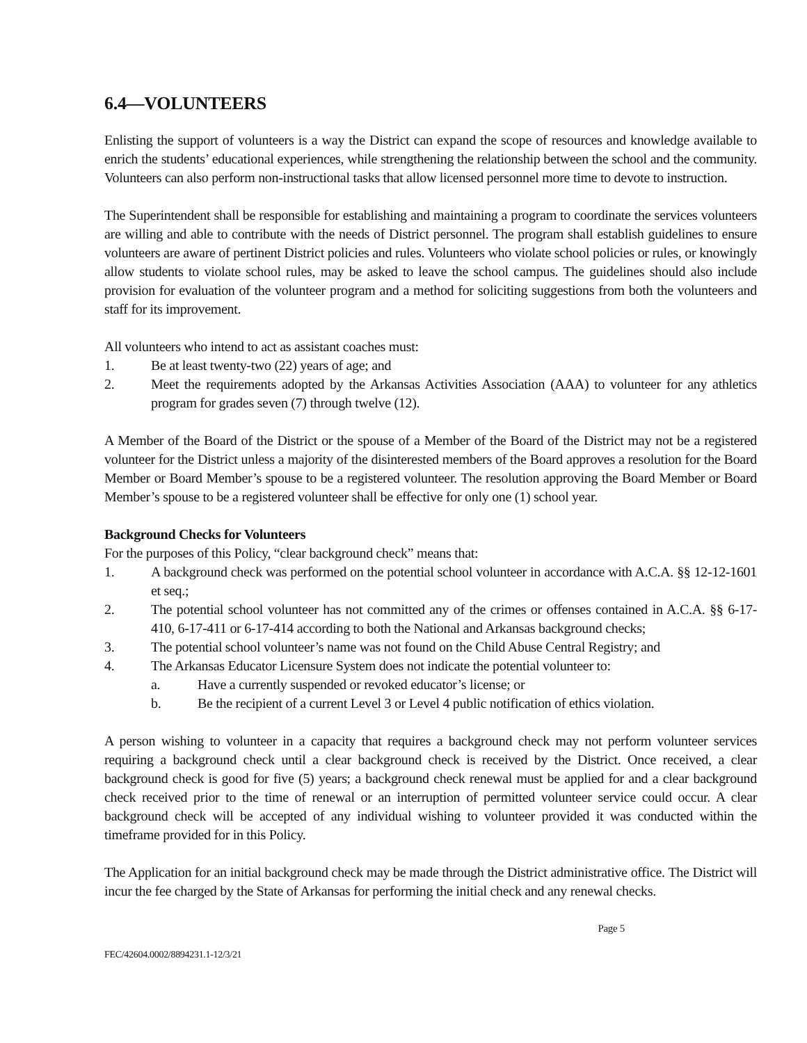6.4—VOLUNTEERS
Enlisting the support of volunteers is a way the District can expand the scope of resources and knowledge available to enrich the students’ educational experiences, while strengthening the relationship between the school and the community. Volunteers can also perform non-instructional tasks that allow licensed personnel more time to devote to instruction.
The Superintendent shall be responsible for establishing and maintaining a program to coordinate the services volunteers are willing and able to contribute with the needs of District personnel. The program shall establish guidelines to ensure volunteers are aware of pertinent District policies and rules. Volunteers who violate school policies or rules, or knowingly allow students to violate school rules, may be asked to leave the school campus. The guidelines should also include provision for evaluation of the volunteer program and a method for soliciting suggestions from both the volunteers and staff for its improvement.
All volunteers who intend to act as assistant coaches must:
1. Be at least twenty-two (22) years of age; and
2. Meet the requirements adopted by the Arkansas Activities Association (AAA) to volunteer for any athletics program for grades seven (7) through twelve (12).
A Member of the Board of the District or the spouse of a Member of the Board of the District may not be a registered volunteer for the District unless a majority of the disinterested members of the Board approves a resolution for the Board Member or Board Member’s spouse to be a registered volunteer. The resolution approving the Board Member or Board Member’s spouse to be a registered volunteer shall be effective for only one (1) school year.
Background Checks for Volunteers
For the purposes of this Policy, “clear background check” means that:
1. A background check was performed on the potential school volunteer in accordance with A.C.A. §§ 12-12-1601 et seq.;
2. The potential school volunteer has not committed any of the crimes or offenses contained in A.C.A. §§ 6-17-410, 6-17-411 or 6-17-414 according to both the National and Arkansas background checks;
3. The potential school volunteer’s name was not found on the Child Abuse Central Registry; and
4. The Arkansas Educator Licensure System does not indicate the potential volunteer to:
a. Have a currently suspended or revoked educator’s license; or
b. Be the recipient of a current Level 3 or Level 4 public notification of ethics violation.
A person wishing to volunteer in a capacity that requires a background check may not perform volunteer services requiring a background check until a clear background check is received by the District. Once received, a clear background check is good for five (5) years; a background check renewal must be applied for and a clear background check received prior to the time of renewal or an interruption of permitted volunteer service could occur. A clear background check will be accepted of any individual wishing to volunteer provided it was conducted within the timeframe provided for in this Policy.
The Application for an initial background check may be made through the District administrative office. The District will incur the fee charged by the State of Arkansas for performing the initial check and any renewal checks.
Page 5
FEC/42604.0002/8894231.1-12/3/21